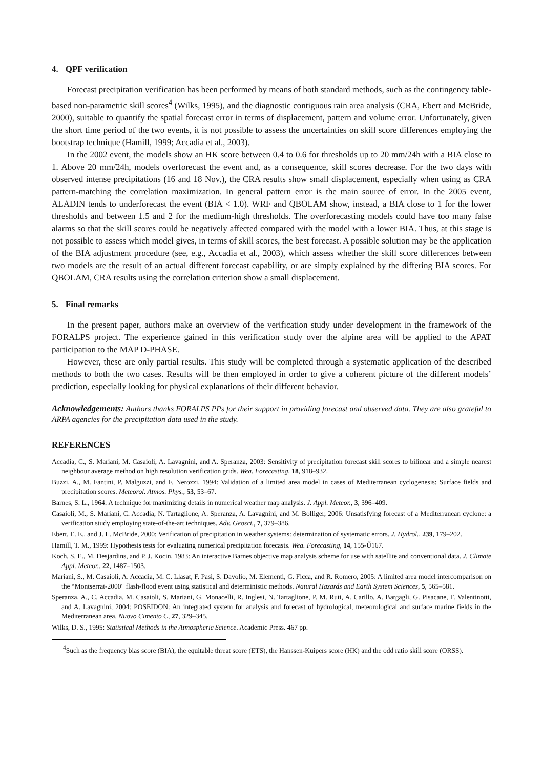4. QPF verification
Forecast precipitation verification has been performed by means of both standard methods, such as the contingency table-based non-parametric skill scores<sup>4</sup> (Wilks, 1995), and the diagnostic contiguous rain area analysis (CRA, Ebert and McBride, 2000), suitable to quantify the spatial forecast error in terms of displacement, pattern and volume error. Unfortunately, given the short time period of the two events, it is not possible to assess the uncertainties on skill score differences employing the bootstrap technique (Hamill, 1999; Accadia et al., 2003).
In the 2002 event, the models show an HK score between 0.4 to 0.6 for thresholds up to 20 mm/24h with a BIA close to 1. Above 20 mm/24h, models overforecast the event and, as a consequence, skill scores decrease. For the two days with observed intense precipitations (16 and 18 Nov.), the CRA results show small displacement, especially when using as CRA pattern-matching the correlation maximization. In general pattern error is the main source of error. In the 2005 event, ALADIN tends to underforecast the event (BIA < 1.0). WRF and QBOLAM show, instead, a BIA close to 1 for the lower thresholds and between 1.5 and 2 for the medium-high thresholds. The overforecasting models could have too many false alarms so that the skill scores could be negatively affected compared with the model with a lower BIA. Thus, at this stage is not possible to assess which model gives, in terms of skill scores, the best forecast. A possible solution may be the application of the BIA adjustment procedure (see, e.g., Accadia et al., 2003), which assess whether the skill score differences between two models are the result of an actual different forecast capability, or are simply explained by the differing BIA scores. For QBOLAM, CRA results using the correlation criterion show a small displacement.
5. Final remarks
In the present paper, authors make an overview of the verification study under development in the framework of the FORALPS project. The experience gained in this verification study over the alpine area will be applied to the APAT participation to the MAP D-PHASE.
However, these are only partial results. This study will be completed through a systematic application of the described methods to both the two cases. Results will be then employed in order to give a coherent picture of the different models’ prediction, especially looking for physical explanations of their different behavior.
Acknowledgements: Authors thanks FORALPS PPs for their support in providing forecast and observed data. They are also grateful to ARPA agencies for the precipitation data used in the study.
REFERENCES
Accadia, C., S. Mariani, M. Casaioli, A. Lavagnini, and A. Speranza, 2003: Sensitivity of precipitation forecast skill scores to bilinear and a simple nearest neighbour average method on high resolution verification grids. Wea. Forecasting, 18, 918–932.
Buzzi, A., M. Fantini, P. Malguzzi, and F. Nerozzi, 1994: Validation of a limited area model in cases of Mediterranean cyclogenesis: Surface fields and precipitation scores. Meteorol. Atmos. Phys., 53, 53–67.
Barnes, S. L., 1964: A technique for maximizing details in numerical weather map analysis. J. Appl. Meteor., 3, 396–409.
Casaioli, M., S. Mariani, C. Accadia, N. Tartaglione, A. Speranza, A. Lavagnini, and M. Bolliger, 2006: Unsatisfying forecast of a Mediterranean cyclone: a verification study employing state-of-the-art techniques. Adv. Geosci., 7, 379–386.
Ebert, E. E., and J. L. McBride, 2000: Verification of precipitation in weather systems: determination of systematic errors. J. Hydrol., 239, 179–202.
Hamill, T. M., 1999: Hypothesis tests for evaluating numerical precipitation forecasts. Wea. Forecasting, 14, 155-Ű167.
Koch, S. E., M. Desjardins, and P. J. Kocin, 1983: An interactive Barnes objective map analysis scheme for use with satellite and conventional data. J. Climate Appl. Meteor., 22, 1487–1503.
Mariani, S., M. Casaioli, A. Accadia, M. C. Llasat, F. Pasi, S. Davolio, M. Elementi, G. Ficca, and R. Romero, 2005: A limited area model intercomparison on the “Montserrat-2000" flash-flood event using statistical and deterministic methods. Natural Hazards and Earth System Sciences, 5, 565–581.
Speranza, A., C. Accadia, M. Casaioli, S. Mariani, G. Monacelli, R. Inglesi, N. Tartaglione, P. M. Ruti, A. Carillo, A. Bargagli, G. Pisacane, F. Valentinotti, and A. Lavagnini, 2004: POSEIDON: An integrated system for analysis and forecast of hydrological, meteorological and surface marine fields in the Mediterranean area. Nuovo Cimento C, 27, 329–345.
Wilks, D. S., 1995: Statistical Methods in the Atmospheric Science. Academic Press. 467 pp.
<sup>4</sup> Such as the frequency bias score (BIA), the equitable threat score (ETS), the Hanssen-Kuipers score (HK) and the odd ratio skill score (ORSS).